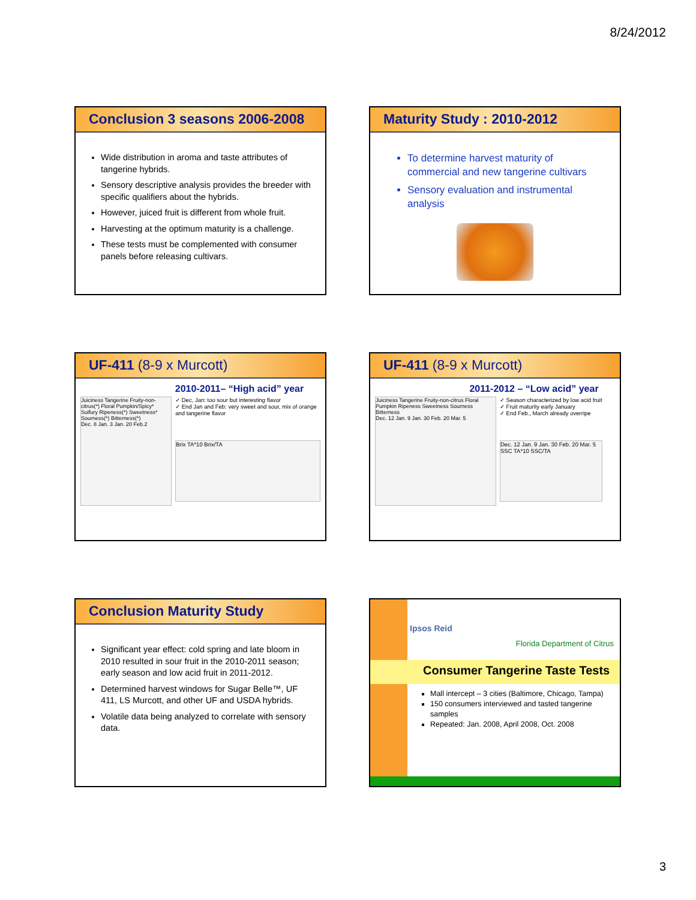8/24/2012
Conclusion 3 seasons 2006-2008
Wide distribution in aroma and taste attributes of tangerine hybrids.
Sensory descriptive analysis provides the breeder with specific qualifiers about the hybrids.
However, juiced fruit is different from whole fruit.
Harvesting at the optimum maturity is a challenge.
These tests must be complemented with consumer panels before releasing cultivars.
Maturity Study : 2010-2012
To determine harvest maturity of commercial and new tangerine cultivars
Sensory evaluation and instrumental analysis
UF-411 (8-9 x Murcott)
2010-2011– “High acid” year
Juiciness Tangerine Fruity-non-citrus(*) Floral Pumpkin/Spicy* Sulfury Ripeness(*) Sweetness* Sourness(*) Bitterness(*)
Dec. 8 Jan. 3 Jan. 20 Feb.2
✓ Dec, Jan: too sour but interesting flavor
✓ End Jan and Feb: very sweet and sour, mix of orange and tangerine flavor
Brix TA*10 Brix/TA
UF-411 (8-9 x Murcott)
2011-2012 – “Low acid” year
Juiciness Tangerine Fruity-non-citrus Floral Pumpkin Ripeness Sweetness Sourness Bitterness
Dec. 12 Jan. 9 Jan. 30 Feb. 20 Mar. 5
✓ Season characterized by low acid fruit
✓ Fruit maturity early January
✓ End Feb., March already overripe
Dec. 12 Jan. 9 Jan. 30 Feb. 20 Mar. 5
SSC TA*10 SSC/TA
Conclusion Maturity Study
Significant year effect: cold spring and late bloom in 2010 resulted in sour fruit in the 2010-2011 season; early season and low acid fruit in 2011-2012.
Determined harvest windows for Sugar Belle™, UF 411, LS Murcott, and other UF and USDA hybrids.
Volatile data being analyzed to correlate with sensory data.
Ipsos Reid
Florida Department of Citrus
Consumer Tangerine Taste Tests
Mall intercept – 3 cities (Baltimore, Chicago, Tampa)
150 consumers interviewed and tasted tangerine samples
Repeated: Jan. 2008, April 2008, Oct. 2008
3